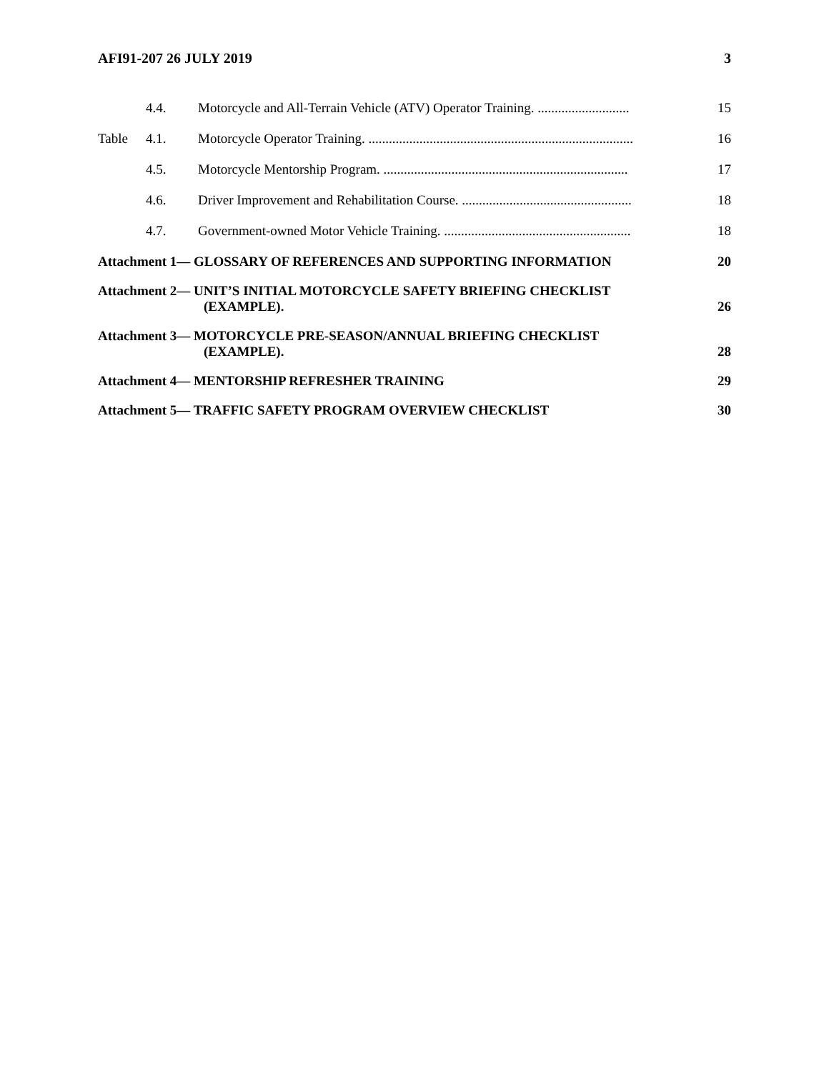AFI91-207 26 JULY 2019 3
4.4. Motorcycle and All-Terrain Vehicle (ATV) Operator Training. ........................... 15
Table 4.1. Motorcycle Operator Training. .............................................................................. 16
4.5. Motorcycle Mentorship Program. ........................................................................ 17
4.6. Driver Improvement and Rehabilitation Course. .................................................. 18
4.7. Government-owned Motor Vehicle Training. ....................................................... 18
Attachment 1— GLOSSARY OF REFERENCES AND SUPPORTING INFORMATION 20
Attachment 2— UNIT’S INITIAL MOTORCYCLE SAFETY BRIEFING CHECKLIST
(EXAMPLE). 26
Attachment 3— MOTORCYCLE PRE-SEASON/ANNUAL BRIEFING CHECKLIST
(EXAMPLE). 28
Attachment 4— MENTORSHIP REFRESHER TRAINING 29
Attachment 5— TRAFFIC SAFETY PROGRAM OVERVIEW CHECKLIST 30